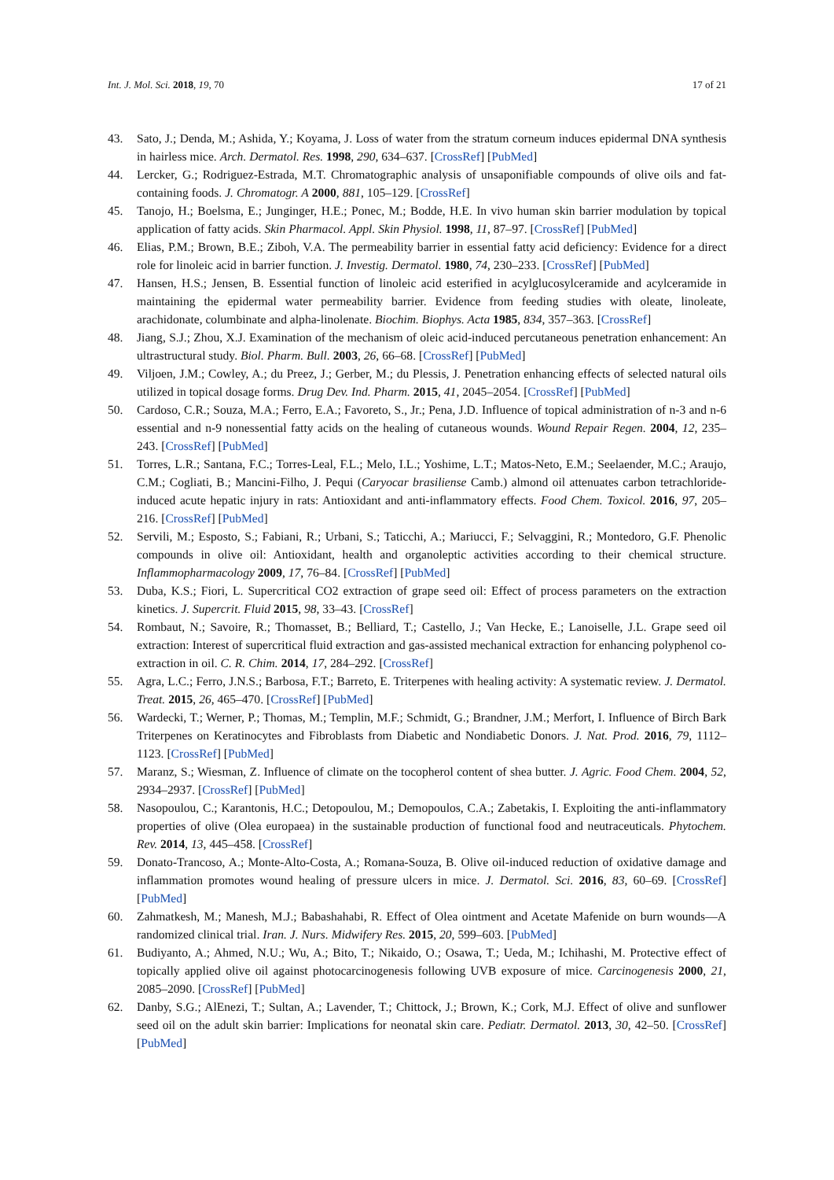Int. J. Mol. Sci. 2018, 19, 70 17 of 21
43. Sato, J.; Denda, M.; Ashida, Y.; Koyama, J. Loss of water from the stratum corneum induces epidermal DNA synthesis in hairless mice. Arch. Dermatol. Res. 1998, 290, 634–637. [CrossRef] [PubMed]
44. Lercker, G.; Rodriguez-Estrada, M.T. Chromatographic analysis of unsaponifiable compounds of olive oils and fat-containing foods. J. Chromatogr. A 2000, 881, 105–129. [CrossRef]
45. Tanojo, H.; Boelsma, E.; Junginger, H.E.; Ponec, M.; Bodde, H.E. In vivo human skin barrier modulation by topical application of fatty acids. Skin Pharmacol. Appl. Skin Physiol. 1998, 11, 87–97. [CrossRef] [PubMed]
46. Elias, P.M.; Brown, B.E.; Ziboh, V.A. The permeability barrier in essential fatty acid deficiency: Evidence for a direct role for linoleic acid in barrier function. J. Investig. Dermatol. 1980, 74, 230–233. [CrossRef] [PubMed]
47. Hansen, H.S.; Jensen, B. Essential function of linoleic acid esterified in acylglucosylceramide and acylceramide in maintaining the epidermal water permeability barrier. Evidence from feeding studies with oleate, linoleate, arachidonate, columbinate and alpha-linolenate. Biochim. Biophys. Acta 1985, 834, 357–363. [CrossRef]
48. Jiang, S.J.; Zhou, X.J. Examination of the mechanism of oleic acid-induced percutaneous penetration enhancement: An ultrastructural study. Biol. Pharm. Bull. 2003, 26, 66–68. [CrossRef] [PubMed]
49. Viljoen, J.M.; Cowley, A.; du Preez, J.; Gerber, M.; du Plessis, J. Penetration enhancing effects of selected natural oils utilized in topical dosage forms. Drug Dev. Ind. Pharm. 2015, 41, 2045–2054. [CrossRef] [PubMed]
50. Cardoso, C.R.; Souza, M.A.; Ferro, E.A.; Favoreto, S., Jr.; Pena, J.D. Influence of topical administration of n-3 and n-6 essential and n-9 nonessential fatty acids on the healing of cutaneous wounds. Wound Repair Regen. 2004, 12, 235–243. [CrossRef] [PubMed]
51. Torres, L.R.; Santana, F.C.; Torres-Leal, F.L.; Melo, I.L.; Yoshime, L.T.; Matos-Neto, E.M.; Seelaender, M.C.; Araujo, C.M.; Cogliati, B.; Mancini-Filho, J. Pequi (Caryocar brasiliense Camb.) almond oil attenuates carbon tetrachloride-induced acute hepatic injury in rats: Antioxidant and anti-inflammatory effects. Food Chem. Toxicol. 2016, 97, 205–216. [CrossRef] [PubMed]
52. Servili, M.; Esposto, S.; Fabiani, R.; Urbani, S.; Taticchi, A.; Mariucci, F.; Selvaggini, R.; Montedoro, G.F. Phenolic compounds in olive oil: Antioxidant, health and organoleptic activities according to their chemical structure. Inflammopharmacology 2009, 17, 76–84. [CrossRef] [PubMed]
53. Duba, K.S.; Fiori, L. Supercritical CO2 extraction of grape seed oil: Effect of process parameters on the extraction kinetics. J. Supercrit. Fluid 2015, 98, 33–43. [CrossRef]
54. Rombaut, N.; Savoire, R.; Thomasset, B.; Belliard, T.; Castello, J.; Van Hecke, E.; Lanoiselle, J.L. Grape seed oil extraction: Interest of supercritical fluid extraction and gas-assisted mechanical extraction for enhancing polyphenol co-extraction in oil. C. R. Chim. 2014, 17, 284–292. [CrossRef]
55. Agra, L.C.; Ferro, J.N.S.; Barbosa, F.T.; Barreto, E. Triterpenes with healing activity: A systematic review. J. Dermatol. Treat. 2015, 26, 465–470. [CrossRef] [PubMed]
56. Wardecki, T.; Werner, P.; Thomas, M.; Templin, M.F.; Schmidt, G.; Brandner, J.M.; Merfort, I. Influence of Birch Bark Triterpenes on Keratinocytes and Fibroblasts from Diabetic and Nondiabetic Donors. J. Nat. Prod. 2016, 79, 1112–1123. [CrossRef] [PubMed]
57. Maranz, S.; Wiesman, Z. Influence of climate on the tocopherol content of shea butter. J. Agric. Food Chem. 2004, 52, 2934–2937. [CrossRef] [PubMed]
58. Nasopoulou, C.; Karantonis, H.C.; Detopoulou, M.; Demopoulos, C.A.; Zabetakis, I. Exploiting the anti-inflammatory properties of olive (Olea europaea) in the sustainable production of functional food and neutraceuticals. Phytochem. Rev. 2014, 13, 445–458. [CrossRef]
59. Donato-Trancoso, A.; Monte-Alto-Costa, A.; Romana-Souza, B. Olive oil-induced reduction of oxidative damage and inflammation promotes wound healing of pressure ulcers in mice. J. Dermatol. Sci. 2016, 83, 60–69. [CrossRef] [PubMed]
60. Zahmatkesh, M.; Manesh, M.J.; Babashahabi, R. Effect of Olea ointment and Acetate Mafenide on burn wounds—A randomized clinical trial. Iran. J. Nurs. Midwifery Res. 2015, 20, 599–603. [PubMed]
61. Budiyanto, A.; Ahmed, N.U.; Wu, A.; Bito, T.; Nikaido, O.; Osawa, T.; Ueda, M.; Ichihashi, M. Protective effect of topically applied olive oil against photocarcinogenesis following UVB exposure of mice. Carcinogenesis 2000, 21, 2085–2090. [CrossRef] [PubMed]
62. Danby, S.G.; AlEnezi, T.; Sultan, A.; Lavender, T.; Chittock, J.; Brown, K.; Cork, M.J. Effect of olive and sunflower seed oil on the adult skin barrier: Implications for neonatal skin care. Pediatr. Dermatol. 2013, 30, 42–50. [CrossRef] [PubMed]